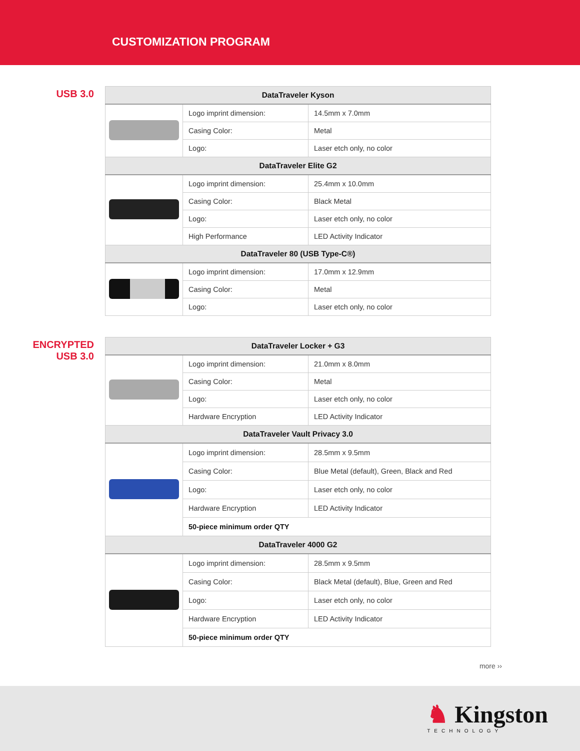CUSTOMIZATION PROGRAM
USB 3.0
| DataTraveler Kyson | | |
| --- | --- | --- |
| | Logo imprint dimension: | 14.5mm x 7.0mm |
| | Casing Color: | Metal |
| | Logo: | Laser etch only, no color |
| DataTraveler Elite G2 | | |
| | Logo imprint dimension: | 25.4mm x 10.0mm |
| | Casing Color: | Black Metal |
| | Logo: | Laser etch only, no color |
| | High Performance | LED Activity Indicator |
| DataTraveler 80 (USB Type-C®) | | |
| | Logo imprint dimension: | 17.0mm x 12.9mm |
| | Casing Color: | Metal |
| | Logo: | Laser etch only, no color |
ENCRYPTED
USB 3.0
| DataTraveler Locker + G3 | | |
| --- | --- | --- |
| | Logo imprint dimension: | 21.0mm x 8.0mm |
| | Casing Color: | Metal |
| | Logo: | Laser etch only, no color |
| | Hardware Encryption | LED Activity Indicator |
| DataTraveler Vault Privacy 3.0 | | |
| | Logo imprint dimension: | 28.5mm x 9.5mm |
| | Casing Color: | Blue Metal (default), Green, Black and Red |
| | Logo: | Laser etch only, no color |
| | Hardware Encryption | LED Activity Indicator |
| | 50-piece minimum order QTY | |
| DataTraveler 4000 G2 | | |
| | Logo imprint dimension: | 28.5mm x 9.5mm |
| | Casing Color: | Black Metal (default), Blue, Green and Red |
| | Logo: | Laser etch only, no color |
| | Hardware Encryption | LED Activity Indicator |
| | 50-piece minimum order QTY | |
more ››
♞ Kingston
TECHNOLOGY